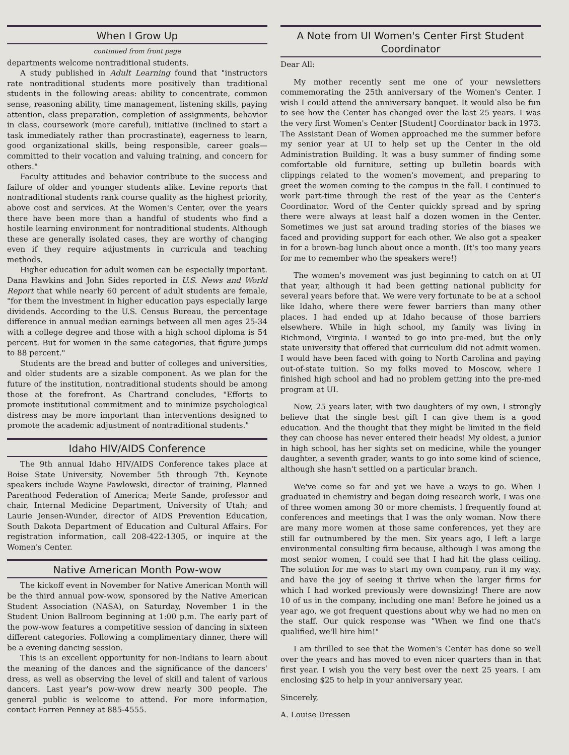When I Grow Up
continued from front page
departments welcome nontraditional students.
A study published in Adult Learning found that "instructors rate nontraditional students more positively than traditional students in the following areas: ability to concentrate, common sense, reasoning ability, time management, listening skills, paying attention, class preparation, completion of assignments, behavior in class, coursework (more careful), initiative (inclined to start a task immediately rather than procrastinate), eagerness to learn, good organizational skills, being responsible, career goals—committed to their vocation and valuing training, and concern for others."
Faculty attitudes and behavior contribute to the success and failure of older and younger students alike. Levine reports that nontraditional students rank course quality as the highest priority, above cost and services. At the Women's Center, over the years there have been more than a handful of students who find a hostile learning environment for nontraditional students. Although these are generally isolated cases, they are worthy of changing even if they require adjustments in curricula and teaching methods.
Higher education for adult women can be especially important. Dana Hawkins and John Sides reported in U.S. News and World Report that while nearly 60 percent of adult students are female, "for them the investment in higher education pays especially large dividends. According to the U.S. Census Bureau, the percentage difference in annual median earnings between all men ages 25-34 with a college degree and those with a high school diploma is 54 percent. But for women in the same categories, that figure jumps to 88 percent."
Students are the bread and butter of colleges and universities, and older students are a sizable component. As we plan for the future of the institution, nontraditional students should be among those at the forefront. As Chartrand concludes, "Efforts to promote institutional commitment and to minimize psychological distress may be more important than interventions designed to promote the academic adjustment of nontraditional students."
Idaho HIV/AIDS Conference
The 9th annual Idaho HIV/AIDS Conference takes place at Boise State University, November 5th through 7th. Keynote speakers include Wayne Pawlowski, director of training, Planned Parenthood Federation of America; Merle Sande, professor and chair, Internal Medicine Department, University of Utah; and Laurie Jensen-Wunder, director of AIDS Prevention Education, South Dakota Department of Education and Cultural Affairs. For registration information, call 208-422-1305, or inquire at the Women's Center.
Native American Month Pow-wow
The kickoff event in November for Native American Month will be the third annual pow-wow, sponsored by the Native American Student Association (NASA), on Saturday, November 1 in the Student Union Ballroom beginning at 1:00 p.m. The early part of the pow-wow features a competitive session of dancing in sixteen different categories. Following a complimentary dinner, there will be a evening dancing session.
This is an excellent opportunity for non-Indians to learn about the meaning of the dances and the significance of the dancers' dress, as well as observing the level of skill and talent of various dancers. Last year's pow-wow drew nearly 300 people. The general public is welcome to attend. For more information, contact Farren Penney at 885-4555.
A Note from UI Women's Center First Student Coordinator
Dear All:
My mother recently sent me one of your newsletters commemorating the 25th anniversary of the Women's Center. I wish I could attend the anniversary banquet. It would also be fun to see how the Center has changed over the last 25 years. I was the very first Women's Center [Student] Coordinator back in 1973. The Assistant Dean of Women approached me the summer before my senior year at UI to help set up the Center in the old Administration Building. It was a busy summer of finding some comfortable old furniture, setting up bulletin boards with clippings related to the women's movement, and preparing to greet the women coming to the campus in the fall. I continued to work part-time through the rest of the year as the Center's Coordinator. Word of the Center quickly spread and by spring there were always at least half a dozen women in the Center. Sometimes we just sat around trading stories of the biases we faced and providing support for each other. We also got a speaker in for a brown-bag lunch about once a month. (It's too many years for me to remember who the speakers were!)
The women's movement was just beginning to catch on at UI that year, although it had been getting national publicity for several years before that. We were very fortunate to be at a school like Idaho, where there were fewer barriers than many other places. I had ended up at Idaho because of those barriers elsewhere. While in high school, my family was living in Richmond, Virginia. I wanted to go into pre-med, but the only state university that offered that curriculum did not admit women. I would have been faced with going to North Carolina and paying out-of-state tuition. So my folks moved to Moscow, where I finished high school and had no problem getting into the pre-med program at UI.
Now, 25 years later, with two daughters of my own, I strongly believe that the single best gift I can give them is a good education. And the thought that they might be limited in the field they can choose has never entered their heads! My oldest, a junior in high school, has her sights set on medicine, while the younger daughter, a seventh grader, wants to go into some kind of science, although she hasn't settled on a particular branch.
We've come so far and yet we have a ways to go. When I graduated in chemistry and began doing research work, I was one of three women among 30 or more chemists. I frequently found at conferences and meetings that I was the only woman. Now there are many more women at those same conferences, yet they are still far outnumbered by the men. Six years ago, I left a large environmental consulting firm because, although I was among the most senior women, I could see that I had hit the glass ceiling. The solution for me was to start my own company, run it my way, and have the joy of seeing it thrive when the larger firms for which I had worked previously were downsizing! There are now 10 of us in the company, including one man! Before he joined us a year ago, we got frequent questions about why we had no men on the staff. Our quick response was "When we find one that's qualified, we'll hire him!"
I am thrilled to see that the Women's Center has done so well over the years and has moved to even nicer quarters than in that first year. I wish you the very best over the next 25 years. I am enclosing $25 to help in your anniversary year.
Sincerely,
A. Louise Dressen